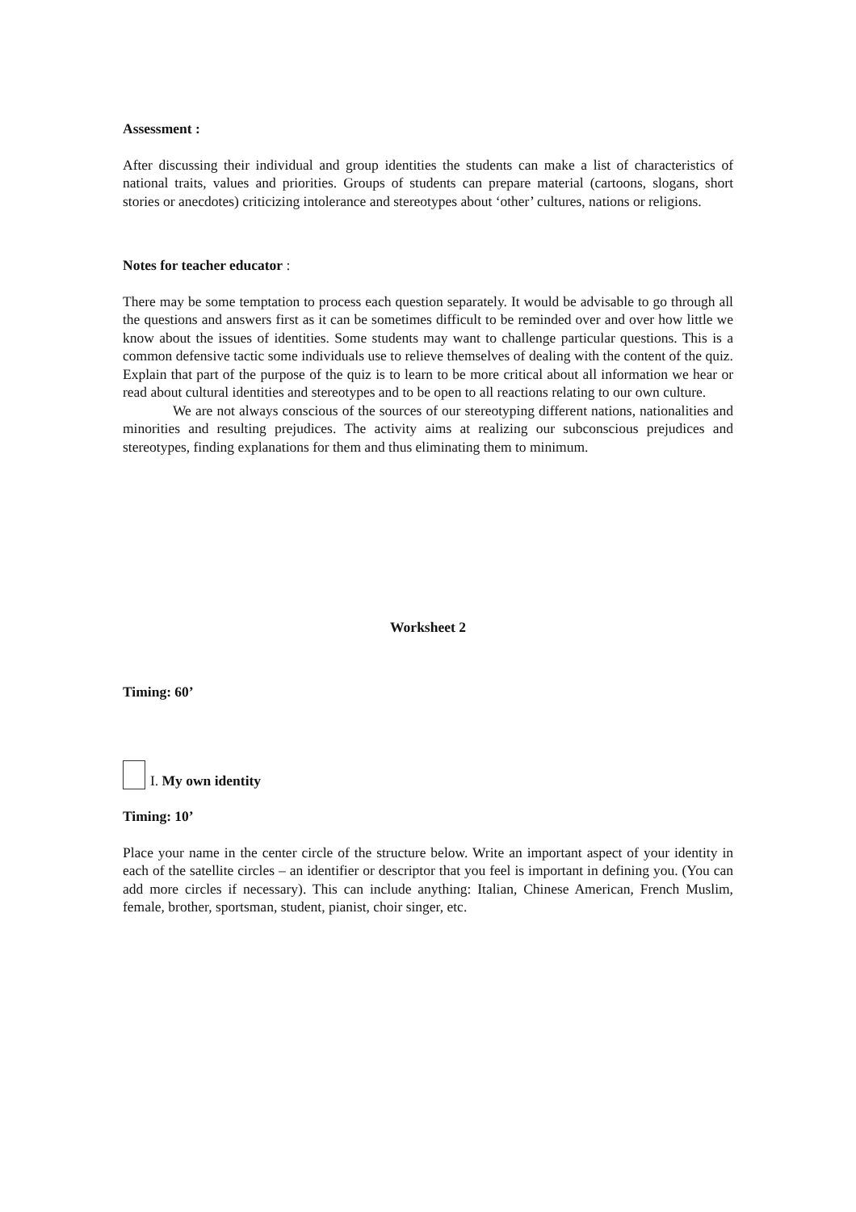Assessment :
After discussing their individual and group identities the students can make a list of characteristics of national traits, values and priorities. Groups of students can prepare material (cartoons, slogans, short stories or anecdotes) criticizing intolerance and stereotypes about ‘other’ cultures, nations or religions.
Notes for teacher educator :
There may be some temptation to process each question separately. It would be advisable to go through all the questions and answers first as it can be sometimes difficult to be reminded over and over how little we know about the issues of identities. Some students may want to challenge particular questions. This is a common defensive tactic some individuals use to relieve themselves of dealing with the content of the quiz. Explain that part of the purpose of the quiz is to learn to be more critical about all information we hear or read about cultural identities and stereotypes and to be open to all reactions relating to our own culture.
We are not always conscious of the sources of our stereotyping different nations, nationalities and minorities and resulting prejudices. The activity aims at realizing our subconscious prejudices and stereotypes, finding explanations for them and thus eliminating them to minimum.
Worksheet 2
Timing: 60’
I. My own identity
Timing: 10’
Place your name in the center circle of the structure below. Write an important aspect of your identity in each of the satellite circles – an identifier or descriptor that you feel is important in defining you. (You can add more circles if necessary). This can include anything: Italian, Chinese American, French Muslim, female, brother, sportsman, student, pianist, choir singer, etc.